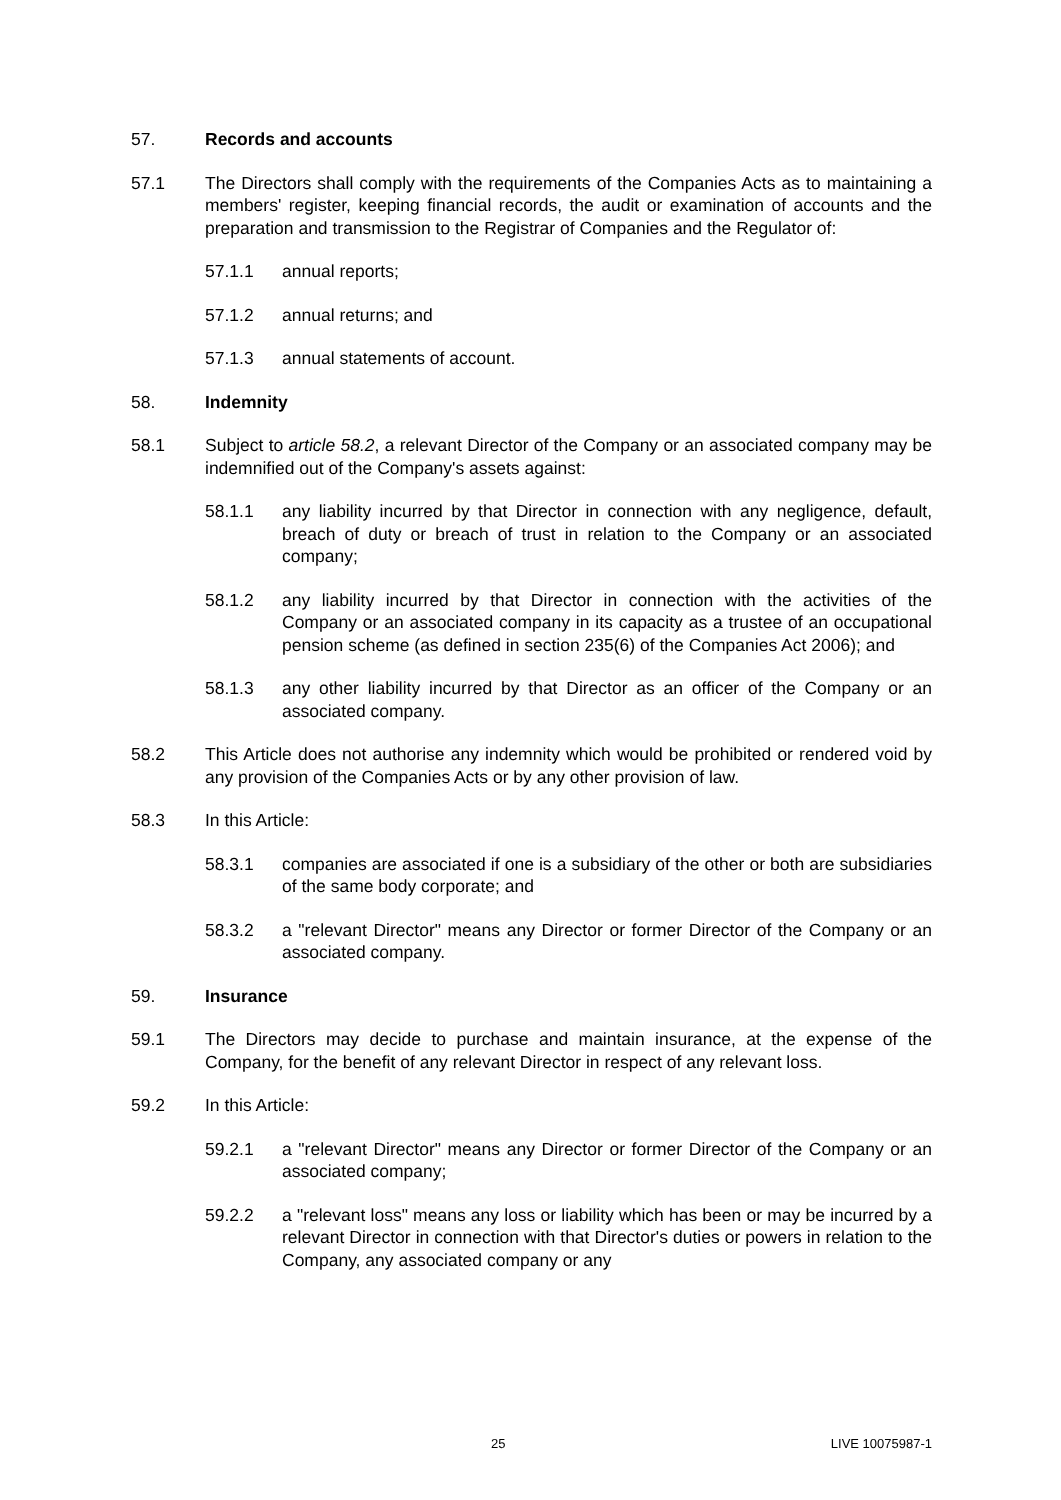57. Records and accounts
57.1 The Directors shall comply with the requirements of the Companies Acts as to maintaining a members' register, keeping financial records, the audit or examination of accounts and the preparation and transmission to the Registrar of Companies and the Regulator of:
57.1.1 annual reports;
57.1.2 annual returns; and
57.1.3 annual statements of account.
58. Indemnity
58.1 Subject to article 58.2, a relevant Director of the Company or an associated company may be indemnified out of the Company's assets against:
58.1.1 any liability incurred by that Director in connection with any negligence, default, breach of duty or breach of trust in relation to the Company or an associated company;
58.1.2 any liability incurred by that Director in connection with the activities of the Company or an associated company in its capacity as a trustee of an occupational pension scheme (as defined in section 235(6) of the Companies Act 2006); and
58.1.3 any other liability incurred by that Director as an officer of the Company or an associated company.
58.2 This Article does not authorise any indemnity which would be prohibited or rendered void by any provision of the Companies Acts or by any other provision of law.
58.3 In this Article:
58.3.1 companies are associated if one is a subsidiary of the other or both are subsidiaries of the same body corporate; and
58.3.2 a "relevant Director" means any Director or former Director of the Company or an associated company.
59. Insurance
59.1 The Directors may decide to purchase and maintain insurance, at the expense of the Company, for the benefit of any relevant Director in respect of any relevant loss.
59.2 In this Article:
59.2.1 a "relevant Director" means any Director or former Director of the Company or an associated company;
59.2.2 a "relevant loss" means any loss or liability which has been or may be incurred by a relevant Director in connection with that Director's duties or powers in relation to the Company, any associated company or any
25 LIVE 10075987-1